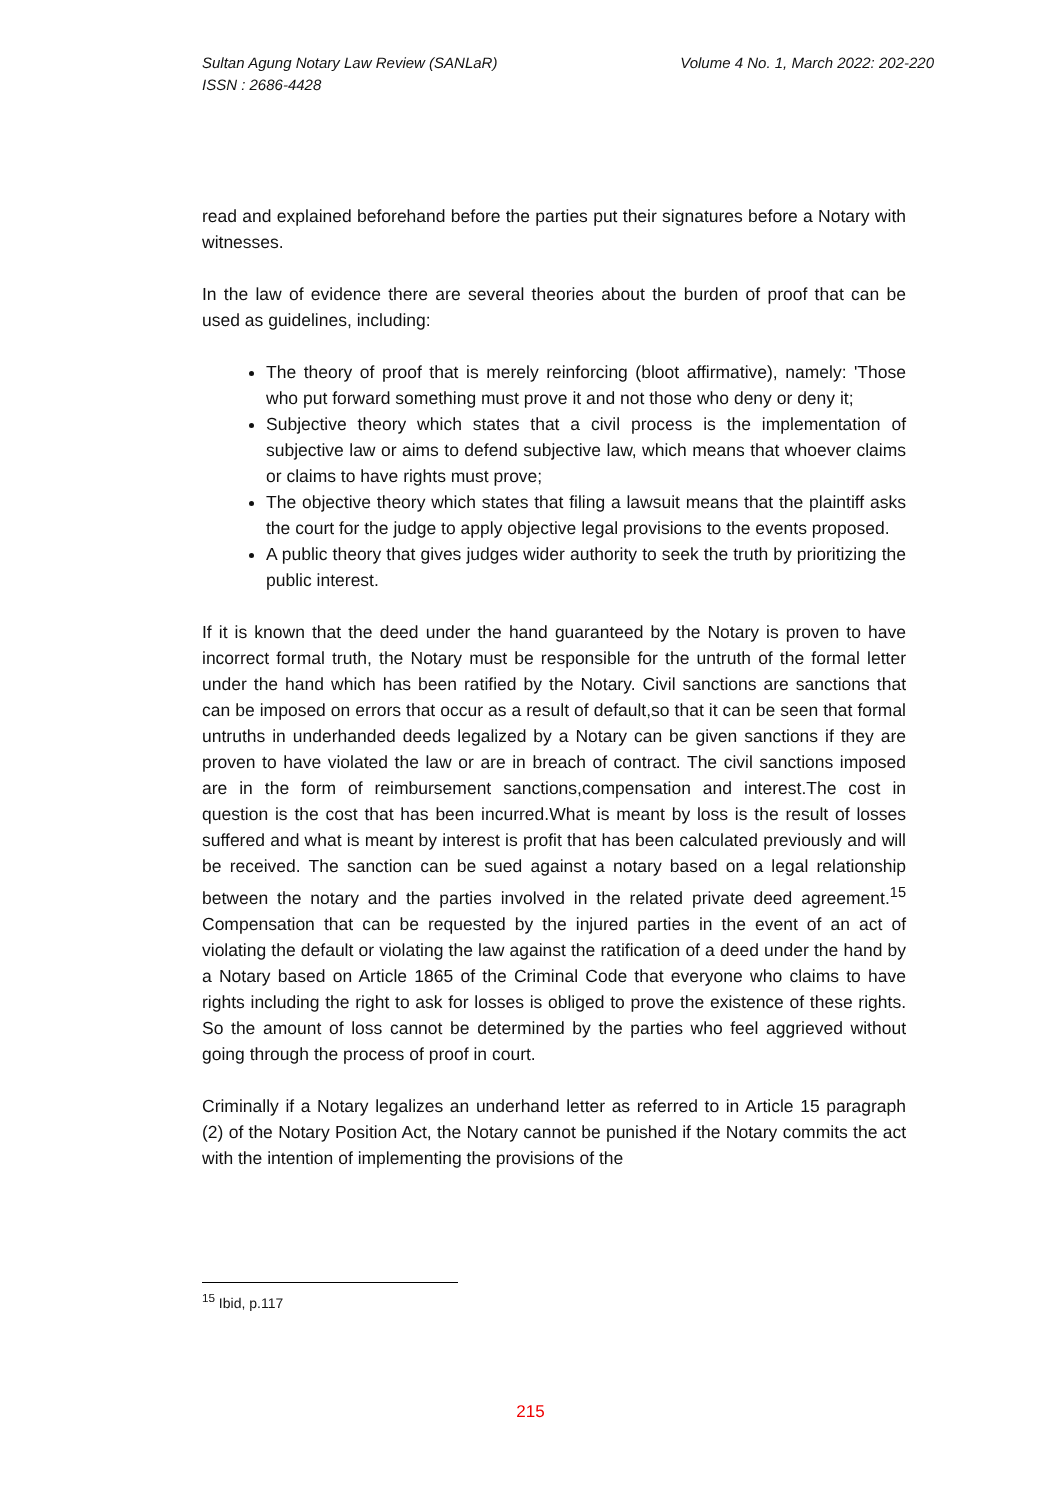Volume 4 No. 1, March 2022: 202-220 Sultan Agung Notary Law Review (SANLaR)
ISSN : 2686-4428
read and explained beforehand before the parties put their signatures before a Notary with witnesses.
In the law of evidence there are several theories about the burden of proof that can be used as guidelines, including:
The theory of proof that is merely reinforcing (bloot affirmative), namely: 'Those who put forward something must prove it and not those who deny or deny it;
Subjective theory which states that a civil process is the implementation of subjective law or aims to defend subjective law, which means that whoever claims or claims to have rights must prove;
The objective theory which states that filing a lawsuit means that the plaintiff asks the court for the judge to apply objective legal provisions to the events proposed.
A public theory that gives judges wider authority to seek the truth by prioritizing the public interest.
If it is known that the deed under the hand guaranteed by the Notary is proven to have incorrect formal truth, the Notary must be responsible for the untruth of the formal letter under the hand which has been ratified by the Notary. Civil sanctions are sanctions that can be imposed on errors that occur as a result of default,so that it can be seen that formal untruths in underhanded deeds legalized by a Notary can be given sanctions if they are proven to have violated the law or are in breach of contract. The civil sanctions imposed are in the form of reimbursement sanctions,compensation and interest.The cost in question is the cost that has been incurred.What is meant by loss is the result of losses suffered and what is meant by interest is profit that has been calculated previously and will be received. The sanction can be sued against a notary based on a legal relationship between the notary and the parties involved in the related private deed agreement.<sup>15</sup> Compensation that can be requested by the injured parties in the event of an act of violating the default or violating the law against the ratification of a deed under the hand by a Notary based on Article 1865 of the Criminal Code that everyone who claims to have rights including the right to ask for losses is obliged to prove the existence of these rights. So the amount of loss cannot be determined by the parties who feel aggrieved without going through the process of proof in court.
Criminally if a Notary legalizes an underhand letter as referred to in Article 15 paragraph (2) of the Notary Position Act, the Notary cannot be punished if the Notary commits the act with the intention of implementing the provisions of the
<sup>15</sup> Ibid, p.117
215